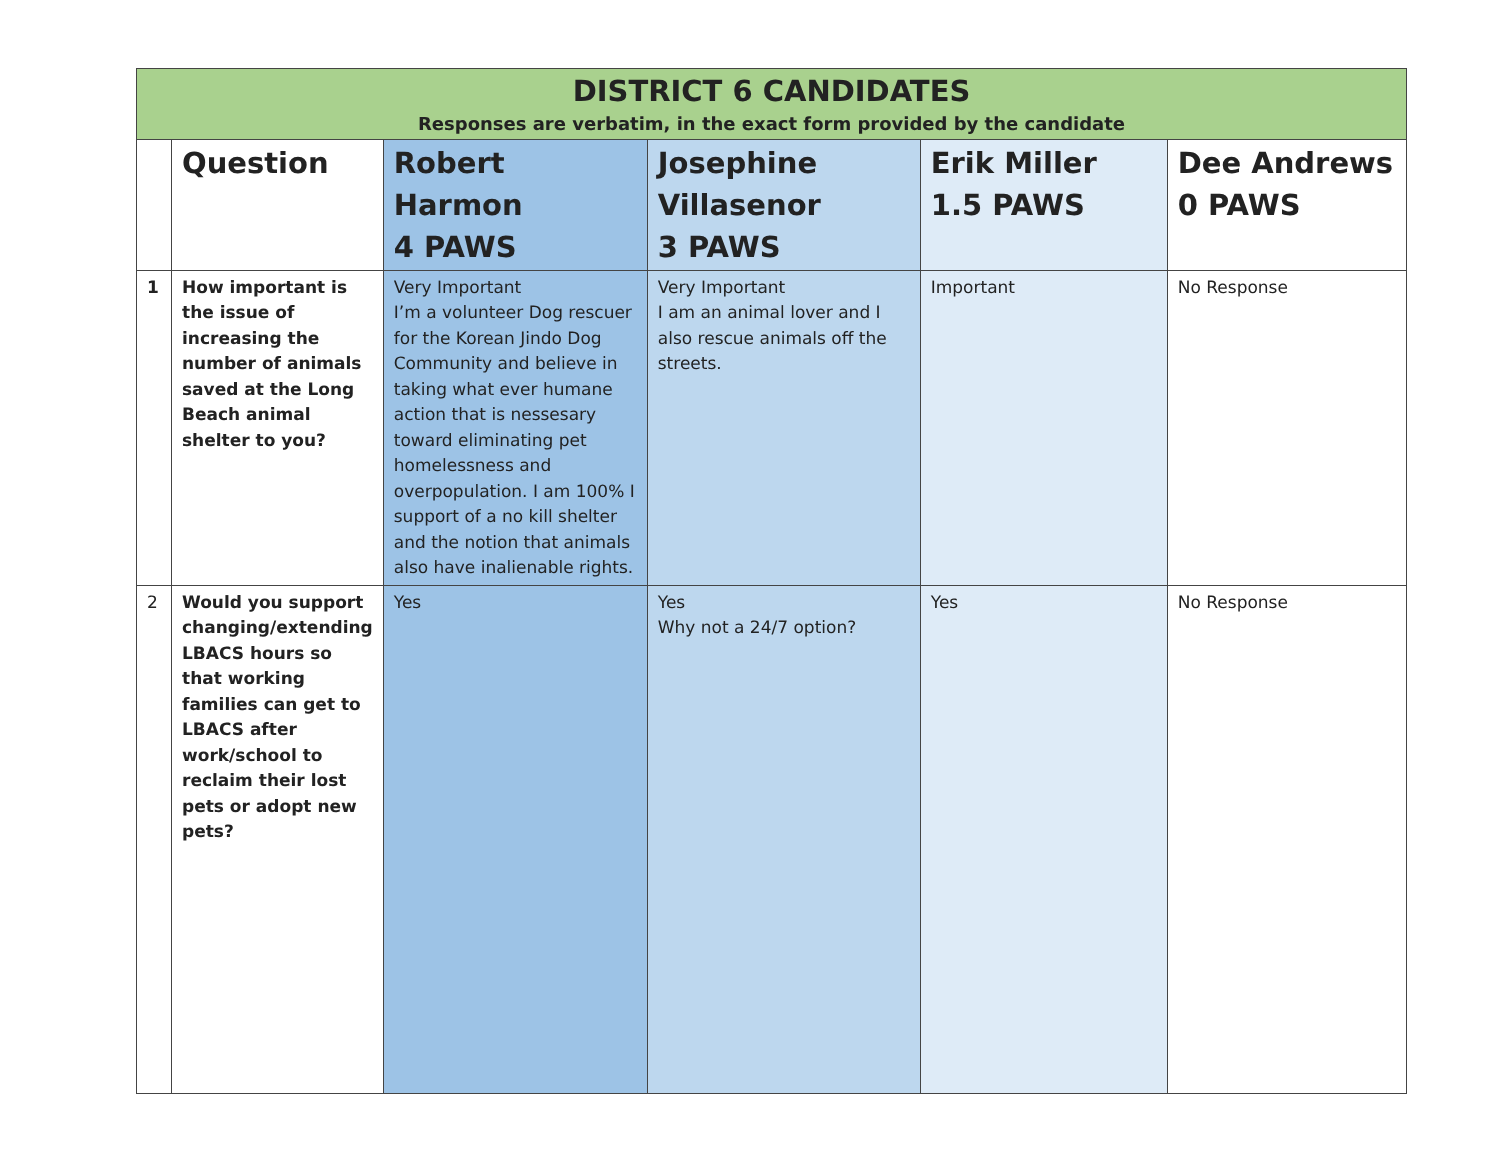| DISTRICT 6 CANDIDATES Responses are verbatim, in the exact form provided by the candidate | | | | | |
| | Question | Robert Harmon 4 PAWS | Josephine Villasenor 3 PAWS | Erik Miller 1.5 PAWS | Dee Andrews 0 PAWS |
| 1 | How important is the issue of increasing the number of animals saved at the Long Beach animal shelter to you? | Very Important I’m a volunteer Dog rescuer for the Korean Jindo Dog Community and believe in taking what ever humane action that is nessesary toward eliminating pet homelessness and overpopulation. I am 100% I support of a no kill shelter and the notion that animals also have inalienable rights. | Very Important I am an animal lover and I also rescue animals off the streets. | Important | No Response |
| 2 | Would you support changing/extending LBACS hours so that working families can get to LBACS after work/school to reclaim their lost pets or adopt new pets? | Yes | Yes Why not a 24/7 option? | Yes | No Response |